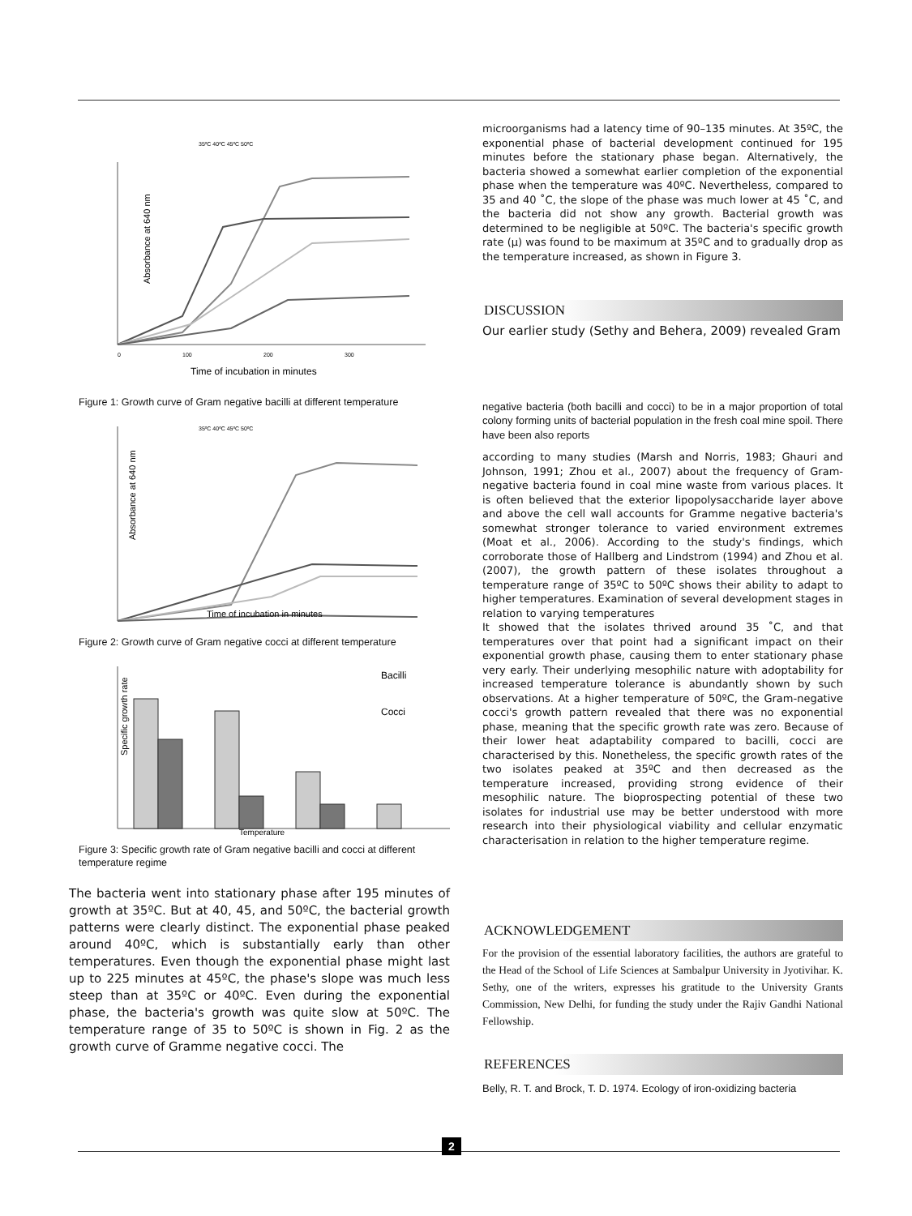35ºC 40ºC 45ºC 50ºC
Absorbance at 640 nm
0
100
200
300
Time of incubation in minutes
Figure 1: Growth curve of Gram negative bacilli at different temperature
35ºC 40ºC 45ºC 50ºC
Absorbance at 640 nm
Time of incubation in minutes
Figure 2: Growth curve of Gram negative cocci at different temperature
Specific growth rate
Bacilli
Cocci
Temperature
Figure 3: Specific growth rate of Gram negative bacilli and cocci at different temperature regime
The bacteria went into stationary phase after 195 minutes of growth at 35ºC. But at 40, 45, and 50ºC, the bacterial growth patterns were clearly distinct. The exponential phase peaked around 40ºC, which is substantially early than other temperatures. Even though the exponential phase might last up to 225 minutes at 45ºC, the phase's slope was much less steep than at 35ºC or 40ºC. Even during the exponential phase, the bacteria's growth was quite slow at 50ºC. The temperature range of 35 to 50ºC is shown in Fig. 2 as the growth curve of Gramme negative cocci. The
microorganisms had a latency time of 90–135 minutes. At 35ºC, the exponential phase of bacterial development continued for 195 minutes before the stationary phase began. Alternatively, the bacteria showed a somewhat earlier completion of the exponential phase when the temperature was 40ºC. Nevertheless, compared to 35 and 40 ˚C, the slope of the phase was much lower at 45 ˚C, and the bacteria did not show any growth. Bacterial growth was determined to be negligible at 50ºC. The bacteria's specific growth rate (μ) was found to be maximum at 35ºC and to gradually drop as the temperature increased, as shown in Figure 3.
DISCUSSION
Our earlier study (Sethy and Behera, 2009) revealed Gram
negative bacteria (both bacilli and cocci) to be in a major proportion of total colony forming units of bacterial population in the fresh coal mine spoil. There have been also reports
according to many studies (Marsh and Norris, 1983; Ghauri and Johnson, 1991; Zhou et al., 2007) about the frequency of Gram-negative bacteria found in coal mine waste from various places. It is often believed that the exterior lipopolysaccharide layer above and above the cell wall accounts for Gramme negative bacteria's somewhat stronger tolerance to varied environment extremes (Moat et al., 2006). According to the study's findings, which corroborate those of Hallberg and Lindstrom (1994) and Zhou et al. (2007), the growth pattern of these isolates throughout a temperature range of 35ºC to 50ºC shows their ability to adapt to higher temperatures. Examination of several development stages in relation to varying temperatures
It showed that the isolates thrived around 35 ˚C, and that temperatures over that point had a significant impact on their exponential growth phase, causing them to enter stationary phase very early. Their underlying mesophilic nature with adoptability for increased temperature tolerance is abundantly shown by such observations. At a higher temperature of 50ºC, the Gram-negative cocci's growth pattern revealed that there was no exponential phase, meaning that the specific growth rate was zero. Because of their lower heat adaptability compared to bacilli, cocci are characterised by this. Nonetheless, the specific growth rates of the two isolates peaked at 35ºC and then decreased as the temperature increased, providing strong evidence of their mesophilic nature. The bioprospecting potential of these two isolates for industrial use may be better understood with more research into their physiological viability and cellular enzymatic characterisation in relation to the higher temperature regime.
ACKNOWLEDGEMENT
For the provision of the essential laboratory facilities, the authors are grateful to the Head of the School of Life Sciences at Sambalpur University in Jyotivihar. K. Sethy, one of the writers, expresses his gratitude to the University Grants Commission, New Delhi, for funding the study under the Rajiv Gandhi National Fellowship.
REFERENCES
Belly, R. T. and Brock, T. D. 1974. Ecology of iron-oxidizing bacteria
2